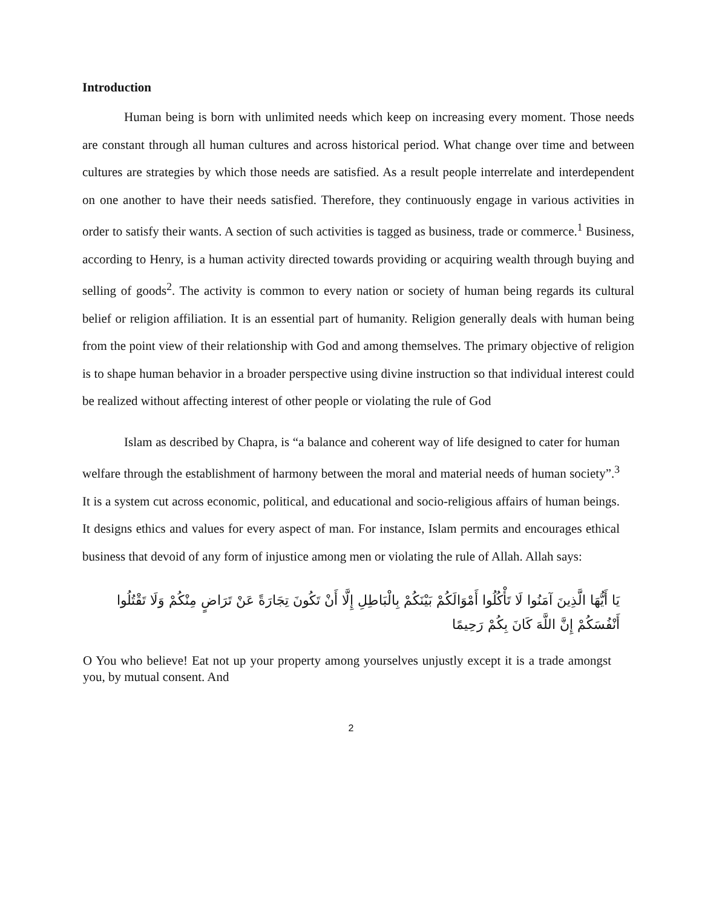Introduction
Human being is born with unlimited needs which keep on increasing every moment. Those needs are constant through all human cultures and across historical period. What change over time and between cultures are strategies by which those needs are satisfied. As a result people interrelate and interdependent on one another to have their needs satisfied. Therefore, they continuously engage in various activities in order to satisfy their wants. A section of such activities is tagged as business, trade or commerce.<sup>1</sup> Business, according to Henry, is a human activity directed towards providing or acquiring wealth through buying and selling of goods<sup>2</sup>. The activity is common to every nation or society of human being regards its cultural belief or religion affiliation. It is an essential part of humanity. Religion generally deals with human being from the point view of their relationship with God and among themselves. The primary objective of religion is to shape human behavior in a broader perspective using divine instruction so that individual interest could be realized without affecting interest of other people or violating the rule of God
Islam as described by Chapra, is “a balance and coherent way of life designed to cater for human welfare through the establishment of harmony between the moral and material needs of human society”.<sup>3</sup> It is a system cut across economic, political, and educational and socio-religious affairs of human beings. It designs ethics and values for every aspect of man. For instance, Islam permits and encourages ethical business that devoid of any form of injustice among men or violating the rule of Allah. Allah says:
يَا أَيُّهَا الَّذِينَ آمَنُوا لَا تَأْكُلُوا أَمْوَالَكُمْ بَيْنَكُمْ بِالْبَاطِلِ إِلَّا أَنْ تَكُونَ تِجَارَةً عَنْ تَرَاضٍ مِنْكُمْ وَلَا تَقْتُلُوا أَنْفُسَكُمْ إِنَّ اللَّهَ كَانَ بِكُمْ رَحِيمًا
O You who believe! Eat not up your property among yourselves unjustly except it is a trade amongst you, by mutual consent. And
2